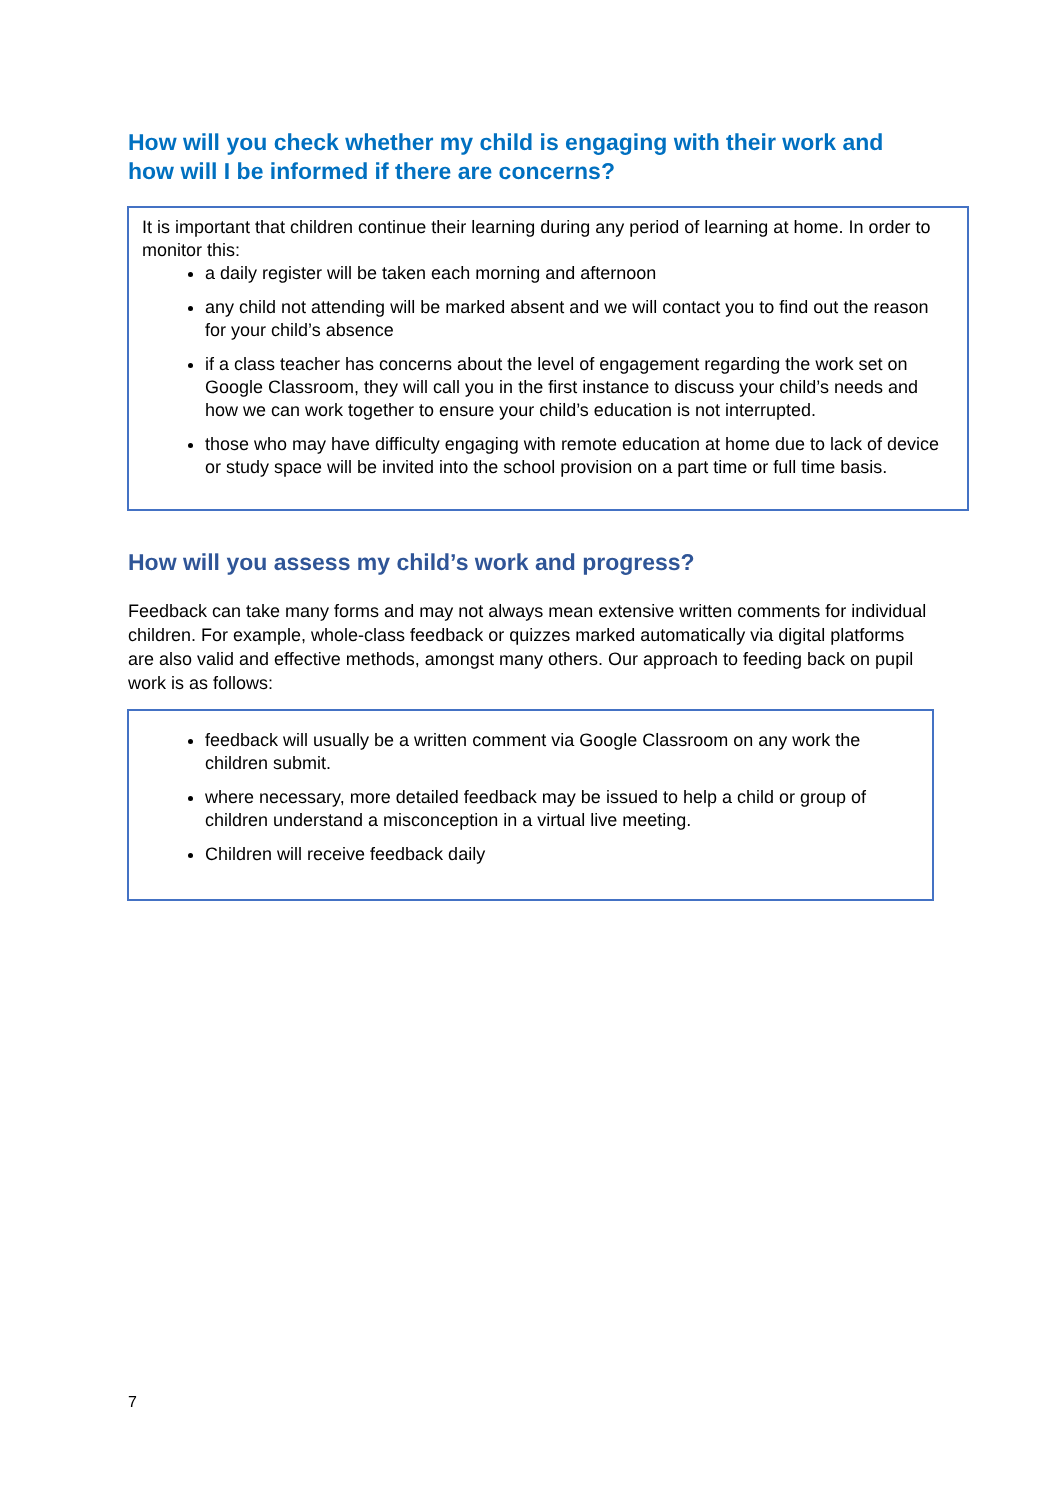How will you check whether my child is engaging with their work and how will I be informed if there are concerns?
It is important that children continue their learning during any period of learning at home. In order to monitor this:
a daily register will be taken each morning and afternoon
any child not attending will be marked absent and we will contact you to find out the reason for your child’s absence
if a class teacher has concerns about the level of engagement regarding the work set on Google Classroom, they will call you in the first instance to discuss your child’s needs and how we can work together to ensure your child’s education is not interrupted.
those who may have difficulty engaging with remote education at home due to lack of device or study space will be invited into the school provision on a part time or full time basis.
How will you assess my child’s work and progress?
Feedback can take many forms and may not always mean extensive written comments for individual children. For example, whole-class feedback or quizzes marked automatically via digital platforms are also valid and effective methods, amongst many others. Our approach to feeding back on pupil work is as follows:
feedback will usually be a written comment via Google Classroom on any work the children submit.
where necessary, more detailed feedback may be issued to help a child or group of children understand a misconception in a virtual live meeting.
Children will receive feedback daily
7